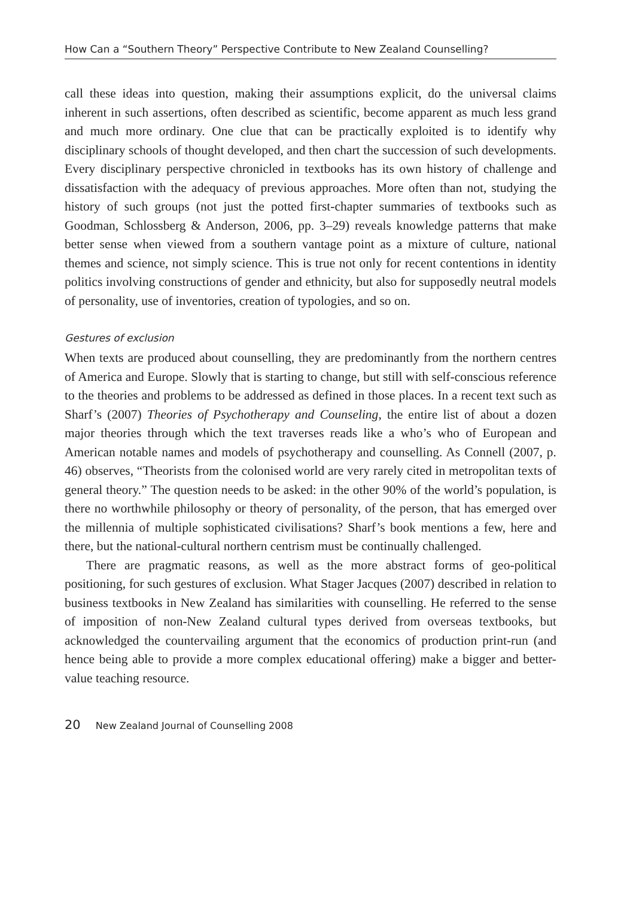How Can a “Southern Theory” Perspective Contribute to New Zealand Counselling?
call these ideas into question, making their assumptions explicit, do the universal claims inherent in such assertions, often described as scientific, become apparent as much less grand and much more ordinary. One clue that can be practically exploited is to identify why disciplinary schools of thought developed, and then chart the succession of such developments. Every disciplinary perspective chronicled in textbooks has its own history of challenge and dissatisfaction with the adequacy of previous approaches. More often than not, studying the history of such groups (not just the potted first-chapter summaries of textbooks such as Goodman, Schlossberg & Anderson, 2006, pp. 3–29) reveals knowledge patterns that make better sense when viewed from a southern vantage point as a mixture of culture, national themes and science, not simply science. This is true not only for recent contentions in identity politics involving constructions of gender and ethnicity, but also for supposedly neutral models of personality, use of inventories, creation of typologies, and so on.
Gestures of exclusion
When texts are produced about counselling, they are predominantly from the northern centres of America and Europe. Slowly that is starting to change, but still with self-conscious reference to the theories and problems to be addressed as defined in those places. In a recent text such as Sharf’s (2007) Theories of Psychotherapy and Counseling, the entire list of about a dozen major theories through which the text traverses reads like a who’s who of European and American notable names and models of psychotherapy and counselling. As Connell (2007, p. 46) observes, “Theorists from the colonised world are very rarely cited in metropolitan texts of general theory.” The question needs to be asked: in the other 90% of the world’s population, is there no worthwhile philosophy or theory of personality, of the person, that has emerged over the millennia of multiple sophisticated civilisations? Sharf’s book mentions a few, here and there, but the national-cultural northern centrism must be continually challenged.
There are pragmatic reasons, as well as the more abstract forms of geo-political positioning, for such gestures of exclusion. What Stager Jacques (2007) described in relation to business textbooks in New Zealand has similarities with counselling. He referred to the sense of imposition of non-New Zealand cultural types derived from overseas textbooks, but acknowledged the countervailing argument that the economics of production print-run (and hence being able to provide a more complex educational offering) make a bigger and better-value teaching resource.
20 New Zealand Journal of Counselling 2008